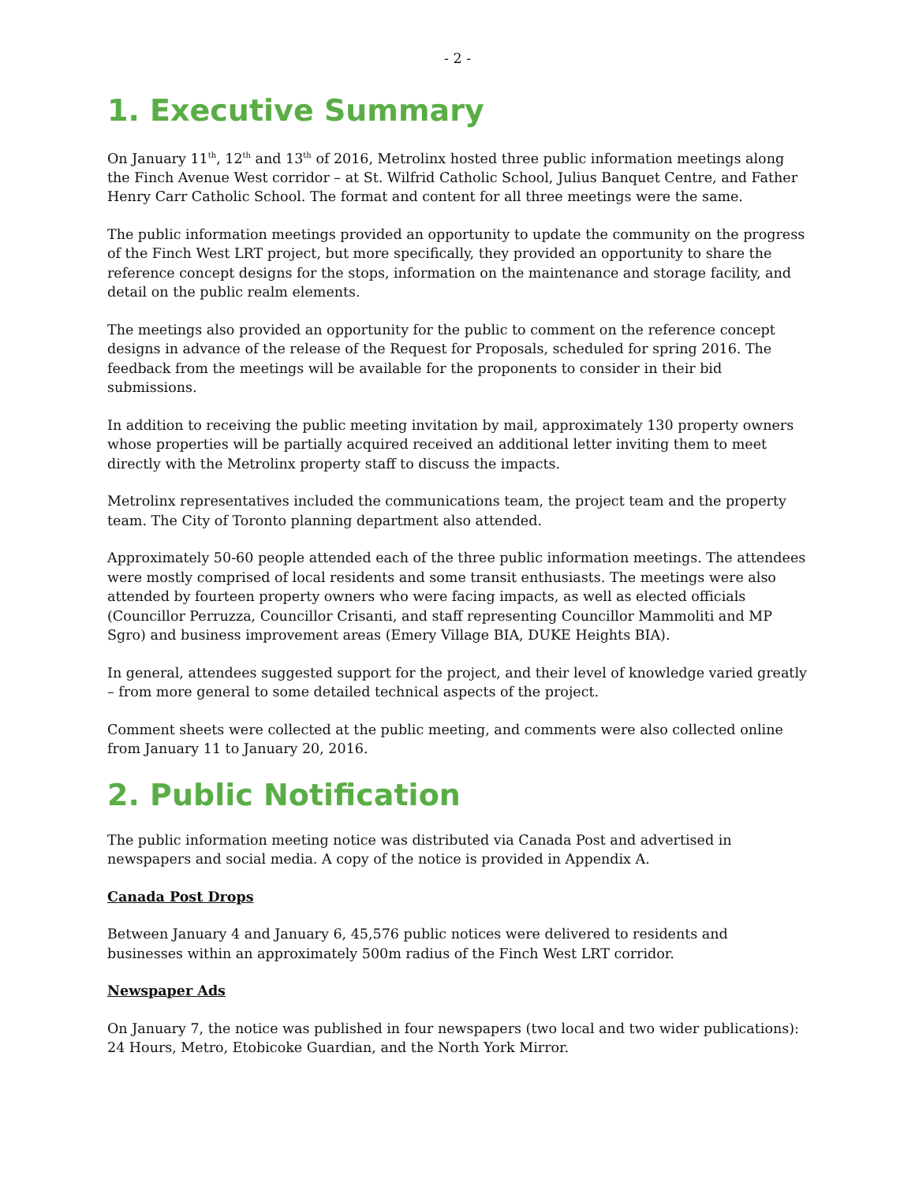- 2 -
1. Executive Summary
On January 11<sup>th</sup>, 12<sup>th</sup> and 13<sup>th</sup> of 2016, Metrolinx hosted three public information meetings along the Finch Avenue West corridor – at St. Wilfrid Catholic School, Julius Banquet Centre, and Father Henry Carr Catholic School. The format and content for all three meetings were the same.
The public information meetings provided an opportunity to update the community on the progress of the Finch West LRT project, but more specifically, they provided an opportunity to share the reference concept designs for the stops, information on the maintenance and storage facility, and detail on the public realm elements.
The meetings also provided an opportunity for the public to comment on the reference concept designs in advance of the release of the Request for Proposals, scheduled for spring 2016. The feedback from the meetings will be available for the proponents to consider in their bid submissions.
In addition to receiving the public meeting invitation by mail, approximately 130 property owners whose properties will be partially acquired received an additional letter inviting them to meet directly with the Metrolinx property staff to discuss the impacts.
Metrolinx representatives included the communications team, the project team and the property team. The City of Toronto planning department also attended.
Approximately 50-60 people attended each of the three public information meetings. The attendees were mostly comprised of local residents and some transit enthusiasts. The meetings were also attended by fourteen property owners who were facing impacts, as well as elected officials (Councillor Perruzza, Councillor Crisanti, and staff representing Councillor Mammoliti and MP Sgro) and business improvement areas (Emery Village BIA, DUKE Heights BIA).
In general, attendees suggested support for the project, and their level of knowledge varied greatly – from more general to some detailed technical aspects of the project.
Comment sheets were collected at the public meeting, and comments were also collected online from January 11 to January 20, 2016.
2. Public Notification
The public information meeting notice was distributed via Canada Post and advertised in newspapers and social media. A copy of the notice is provided in Appendix A.
Canada Post Drops
Between January 4 and January 6, 45,576 public notices were delivered to residents and businesses within an approximately 500m radius of the Finch West LRT corridor.
Newspaper Ads
On January 7, the notice was published in four newspapers (two local and two wider publications): 24 Hours, Metro, Etobicoke Guardian, and the North York Mirror.